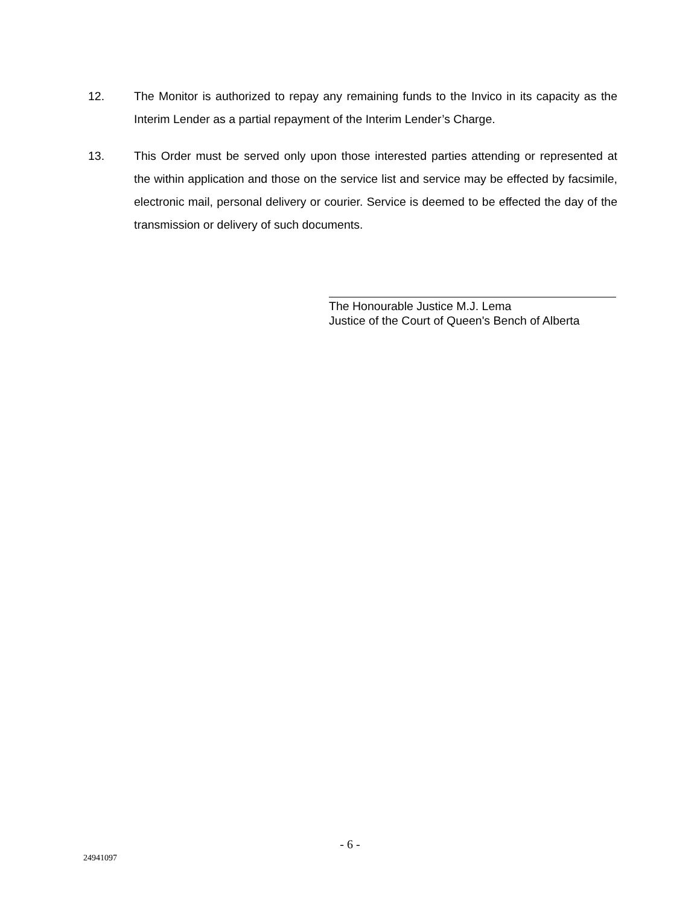12. The Monitor is authorized to repay any remaining funds to the Invico in its capacity as the Interim Lender as a partial repayment of the Interim Lender’s Charge.
13. This Order must be served only upon those interested parties attending or represented at the within application and those on the service list and service may be effected by facsimile, electronic mail, personal delivery or courier. Service is deemed to be effected the day of the transmission or delivery of such documents.
The Honourable Justice M.J. Lema
Justice of the Court of Queen's Bench of Alberta
- 6 -
24941097